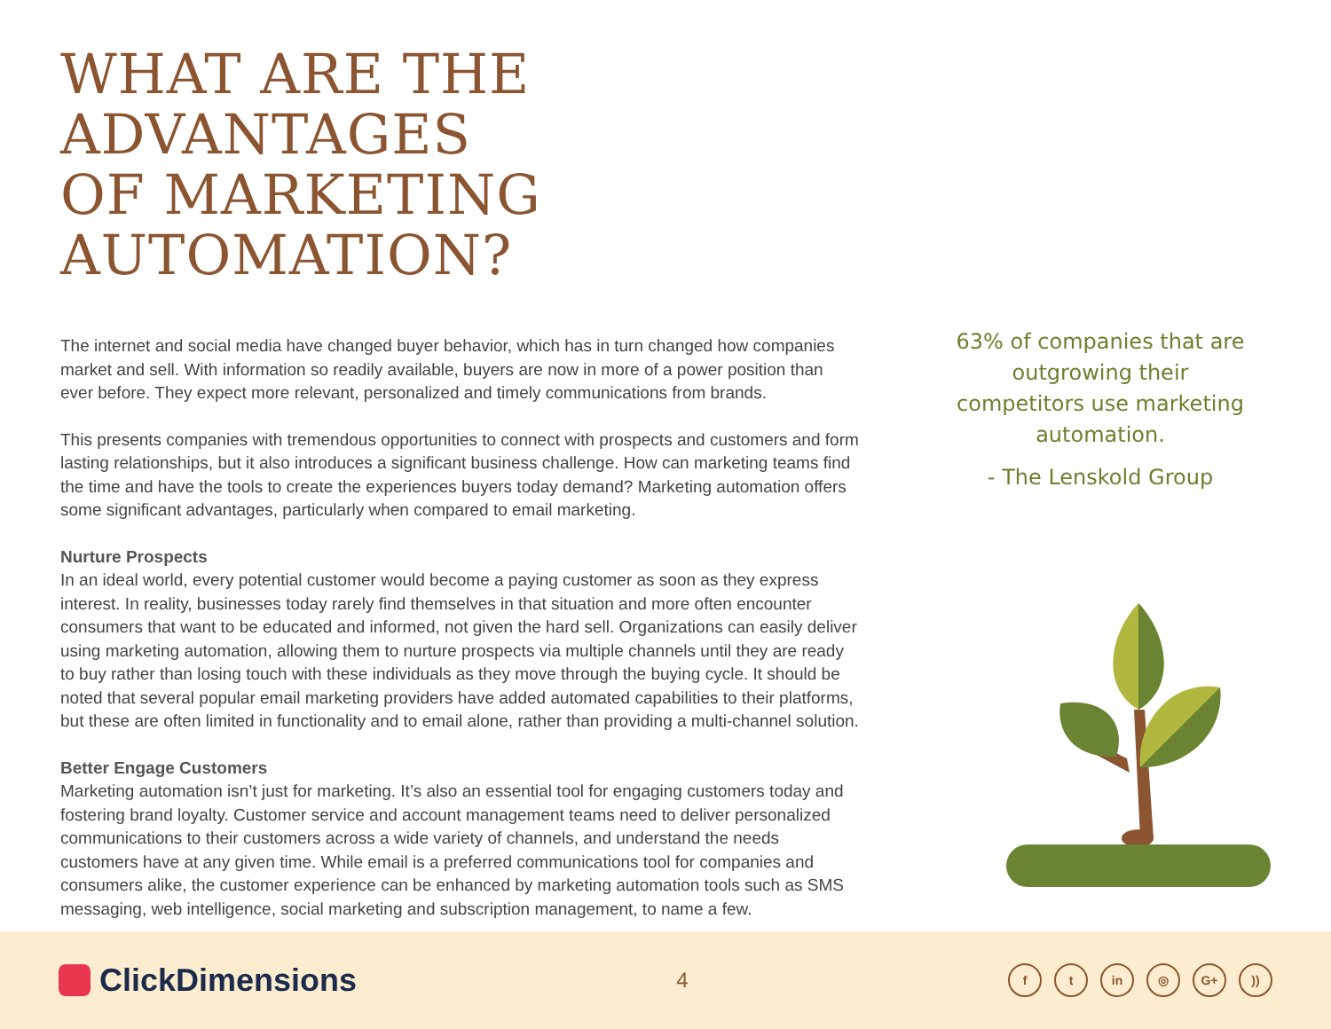WHAT ARE THE ADVANTAGES
OF MARKETING AUTOMATION?
The internet and social media have changed buyer behavior, which has in turn changed how companies market and sell. With information so readily available, buyers are now in more of a power position than ever before. They expect more relevant, personalized and timely communications from brands.
This presents companies with tremendous opportunities to connect with prospects and customers and form lasting relationships, but it also introduces a significant business challenge. How can marketing teams find the time and have the tools to create the experiences buyers today demand? Marketing automation offers some significant advantages, particularly when compared to email marketing.
Nurture Prospects
In an ideal world, every potential customer would become a paying customer as soon as they express interest. In reality, businesses today rarely find themselves in that situation and more often encounter consumers that want to be educated and informed, not given the hard sell. Organizations can easily deliver using marketing automation, allowing them to nurture prospects via multiple channels until they are ready to buy rather than losing touch with these individuals as they move through the buying cycle. It should be noted that several popular email marketing providers have added automated capabilities to their platforms, but these are often limited in functionality and to email alone, rather than providing a multi-channel solution.
Better Engage Customers
Marketing automation isn’t just for marketing. It’s also an essential tool for engaging customers today and fostering brand loyalty. Customer service and account management teams need to deliver personalized communications to their customers across a wide variety of channels, and understand the needs customers have at any given time. While email is a preferred communications tool for companies and consumers alike, the customer experience can be enhanced by marketing automation tools such as SMS messaging, web intelligence, social marketing and subscription management, to name a few.
63% of companies that are outgrowing their competitors use marketing automation.
- The Lenskold Group
ClickDimensions
4
f t in ◎ G+ ))